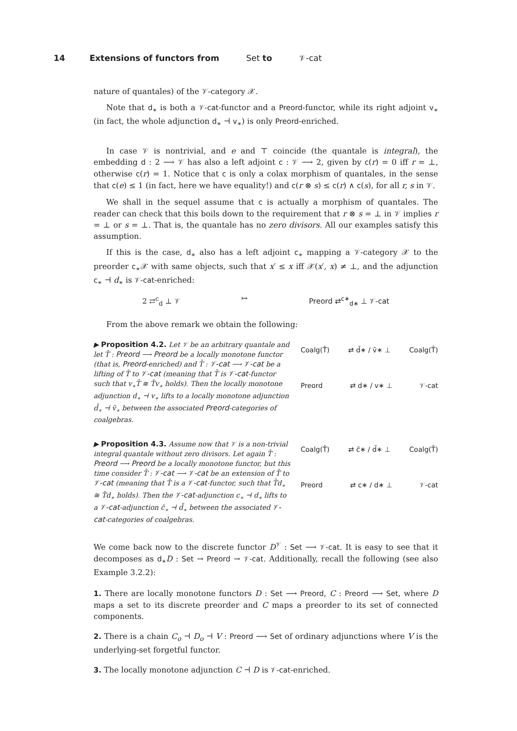14 Extensions of functors from Set to 𝒱-cat
nature of quantales) of the 𝒱-category 𝒳.
Note that d<sub>∗</sub> is both a 𝒱-cat-functor and a Preord-functor, while its right adjoint v<sub>∗</sub> (in fact, the whole adjunction d<sub>∗</sub> ⊣ v<sub>∗</sub>) is only Preord-enriched.
In case 𝒱 is nontrivial, and e and ⊤ coincide (the quantale is integral), the embedding d : 2 ⟶ 𝒱 has also a left adjoint c : 𝒱 ⟶ 2, given by c(r) = 0 iff r = ⊥, otherwise c(r) = 1. Notice that c is only a colax morphism of quantales, in the sense that c(e) ≤ 1 (in fact, here we have equality!) and c(r ⊗ s) ≤ c(r) ∧ c(s), for all r, s in 𝒱.
We shall in the sequel assume that c is actually a morphism of quantales. The reader can check that this boils down to the requirement that r ⊗ s = ⊥ in 𝒱 implies r = ⊥ or s = ⊥. That is, the quantale has no zero divisors. All our examples satisfy this assumption.
If this is the case, d<sub>∗</sub> also has a left adjoint c<sub>∗</sub> mapping a 𝒱-category 𝒳 to the preorder c<sub>∗</sub>𝒳 with same objects, such that x′ ≤ x iff 𝒳(x′, x) ≠ ⊥, and the adjunction c<sub>∗</sub> ⊣ d<sub>∗</sub> is 𝒱-cat-enriched:
2 ⇄<sup>c</sup><sub>d</sub> ⊥ 𝒱 ↦ Preord ⇄<sup>c∗</sup><sub>d∗</sub> ⊥ 𝒱-cat
From the above remark we obtain the following:
▶ Proposition 4.2. Let 𝒱 be an arbitrary quantale and let T̂ : Preord ⟶ Preord be a locally monotone functor (that is, Preord-enriched) and T̄ : 𝒱-cat ⟶ 𝒱-cat be a lifting of T̂ to 𝒱-cat (meaning that T̄ is 𝒱-cat-functor such that v<sub>∗</sub>T̄ ≅ T̂v<sub>∗</sub> holds). Then the locally monotone adjunction d<sub>∗</sub> ⊣ v<sub>∗</sub> lifts to a locally monotone adjunction d̃<sub>∗</sub> ⊣ ṽ<sub>∗</sub> between the associated Preord-categories of coalgebras.
Coalg(T̂) ⇄ d̃∗ / ṽ∗ ⊥ Coalg(T̄)
Preord ⇄ d∗ / v∗ ⊥ 𝒱-cat
▶ Proposition 4.3. Assume now that 𝒱 is a non-trivial integral quantale without zero divisors. Let again T̂ : Preord ⟶ Preord be a locally monotone functor, but this time consider T̄ : 𝒱-cat ⟶ 𝒱-cat be an extension of T̂ to 𝒱-cat (meaning that T̄ is a 𝒱-cat-functor, such that T̄d<sub>∗</sub> ≅ T̂d<sub>∗</sub> holds). Then the 𝒱-cat-adjunction c<sub>∗</sub> ⊣ d<sub>∗</sub> lifts to a 𝒱-cat-adjunction c̃<sub>∗</sub> ⊣ d̃<sub>∗</sub> between the associated 𝒱-cat-categories of coalgebras.
Coalg(T̂) ⇄ c̃∗ / d̃∗ ⊥ Coalg(T̄)
Preord ⇄ c∗ / d∗ ⊥ 𝒱-cat
We come back now to the discrete functor D<sup>𝒱</sup> : Set ⟶ 𝒱-cat. It is easy to see that it decomposes as d<sub>∗</sub>D : Set → Preord → 𝒱-cat. Additionally, recall the following (see also Example 3.2.2):
1. There are locally monotone functors D : Set ⟶ Preord, C : Preord ⟶ Set, where D maps a set to its discrete preorder and C maps a preorder to its set of connected components.
2. There is a chain C<sub>o</sub> ⊣ D<sub>o</sub> ⊣ V : Preord ⟶ Set of ordinary adjunctions where V is the underlying-set forgetful functor.
3. The locally monotone adjunction C ⊣ D is 𝒱-cat-enriched.